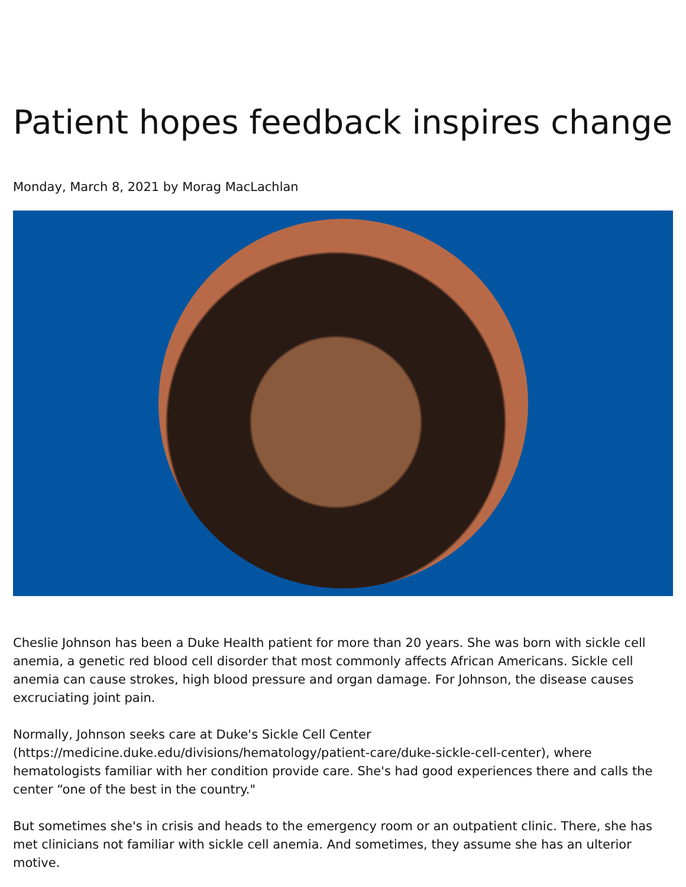Patient hopes feedback inspires change
Monday, March 8, 2021 by Morag MacLachlan
Cheslie Johnson has been a Duke Health patient for more than 20 years. She was born with sickle cell anemia, a genetic red blood cell disorder that most commonly affects African Americans. Sickle cell anemia can cause strokes, high blood pressure and organ damage. For Johnson, the disease causes excruciating joint pain.
Normally, Johnson seeks care at Duke's Sickle Cell Center (https://medicine.duke.edu/divisions/hematology/patient-care/duke-sickle-cell-center), where hematologists familiar with her condition provide care. She's had good experiences there and calls the center “one of the best in the country."
But sometimes she's in crisis and heads to the emergency room or an outpatient clinic. There, she has met clinicians not familiar with sickle cell anemia. And sometimes, they assume she has an ulterior motive.